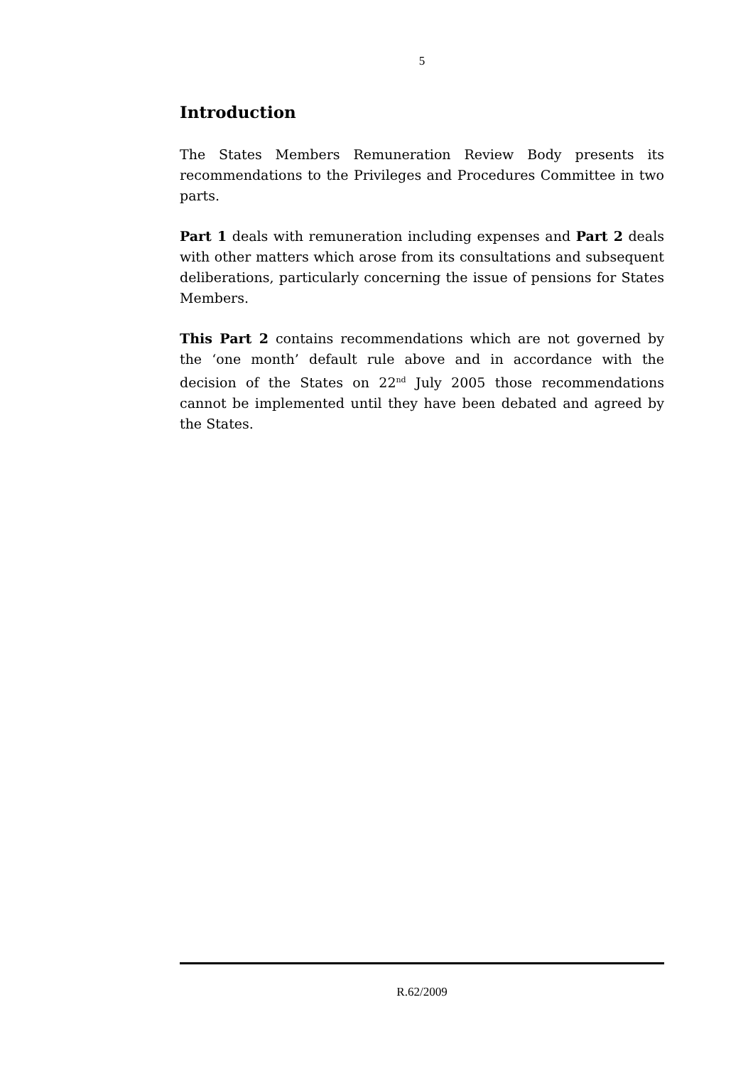5
Introduction
The States Members Remuneration Review Body presents its recommendations to the Privileges and Procedures Committee in two parts.
Part 1 deals with remuneration including expenses and Part 2 deals with other matters which arose from its consultations and subsequent deliberations, particularly concerning the issue of pensions for States Members.
This Part 2 contains recommendations which are not governed by the ‘one month’ default rule above and in accordance with the decision of the States on 22<sup>nd</sup> July 2005 those recommendations cannot be implemented until they have been debated and agreed by the States.
R.62/2009